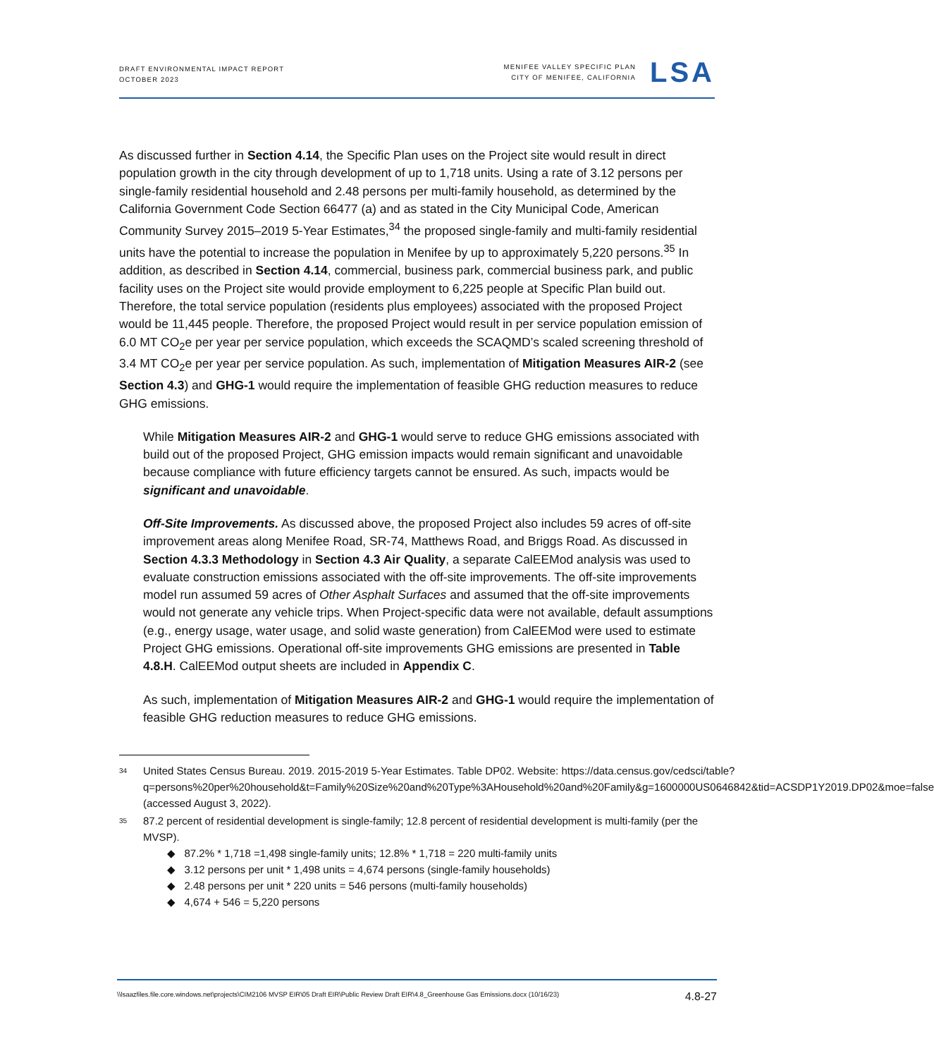DRAFT ENVIRONMENTAL IMPACT REPORT
OCTOBER 2023
MENIFEE VALLEY SPECIFIC PLAN
CITY OF MENIFEE, CALIFORNIA
LSA
As discussed further in Section 4.14, the Specific Plan uses on the Project site would result in direct population growth in the city through development of up to 1,718 units. Using a rate of 3.12 persons per single-family residential household and 2.48 persons per multi-family household, as determined by the California Government Code Section 66477 (a) and as stated in the City Municipal Code, American Community Survey 2015–2019 5-Year Estimates,<sup>34</sup> the proposed single-family and multi-family residential units have the potential to increase the population in Menifee by up to approximately 5,220 persons.<sup>35</sup> In addition, as described in Section 4.14, commercial, business park, commercial business park, and public facility uses on the Project site would provide employment to 6,225 people at Specific Plan build out. Therefore, the total service population (residents plus employees) associated with the proposed Project would be 11,445 people. Therefore, the proposed Project would result in per service population emission of 6.0 MT CO<sub>2</sub>e per year per service population, which exceeds the SCAQMD’s scaled screening threshold of 3.4 MT CO<sub>2</sub>e per year per service population. As such, implementation of Mitigation Measures AIR-2 (see Section 4.3) and GHG-1 would require the implementation of feasible GHG reduction measures to reduce GHG emissions.
While Mitigation Measures AIR-2 and GHG-1 would serve to reduce GHG emissions associated with build out of the proposed Project, GHG emission impacts would remain significant and unavoidable because compliance with future efficiency targets cannot be ensured. As such, impacts would be significant and unavoidable.
Off-Site Improvements. As discussed above, the proposed Project also includes 59 acres of off-site improvement areas along Menifee Road, SR-74, Matthews Road, and Briggs Road. As discussed in Section 4.3.3 Methodology in Section 4.3 Air Quality, a separate CalEEMod analysis was used to evaluate construction emissions associated with the off-site improvements. The off-site improvements model run assumed 59 acres of Other Asphalt Surfaces and assumed that the off-site improvements would not generate any vehicle trips. When Project-specific data were not available, default assumptions (e.g., energy usage, water usage, and solid waste generation) from CalEEMod were used to estimate Project GHG emissions. Operational off-site improvements GHG emissions are presented in Table 4.8.H. CalEEMod output sheets are included in Appendix C.
As such, implementation of Mitigation Measures AIR-2 and GHG-1 would require the implementation of feasible GHG reduction measures to reduce GHG emissions.
<sup>34</sup>
United States Census Bureau. 2019. 2015-2019 5-Year Estimates. Table DP02. Website: https://data.census.gov/cedsci/table?q=persons%20per%20household&t=Family%20Size%20and%20Type%3AHousehold%20and%20Family&g=1600000US0646842&tid=ACSDP1Y2019.DP02&moe=false (accessed August 3, 2022).
<sup>35</sup>
87.2 percent of residential development is single-family; 12.8 percent of residential development is multi-family (per the MVSP).
◆ 87.2% * 1,718 =1,498 single-family units; 12.8% * 1,718 = 220 multi-family units
◆ 3.12 persons per unit * 1,498 units = 4,674 persons (single-family households)
◆ 2.48 persons per unit * 220 units = 546 persons (multi-family households)
◆ 4,674 + 546 = 5,220 persons
\\lsaazfiles.file.core.windows.net\projects\CIM2106 MVSP EIR\05 Draft EIR\Public Review Draft EIR\4.8_Greenhouse Gas Emissions.docx (10/16/23) 4.8-27